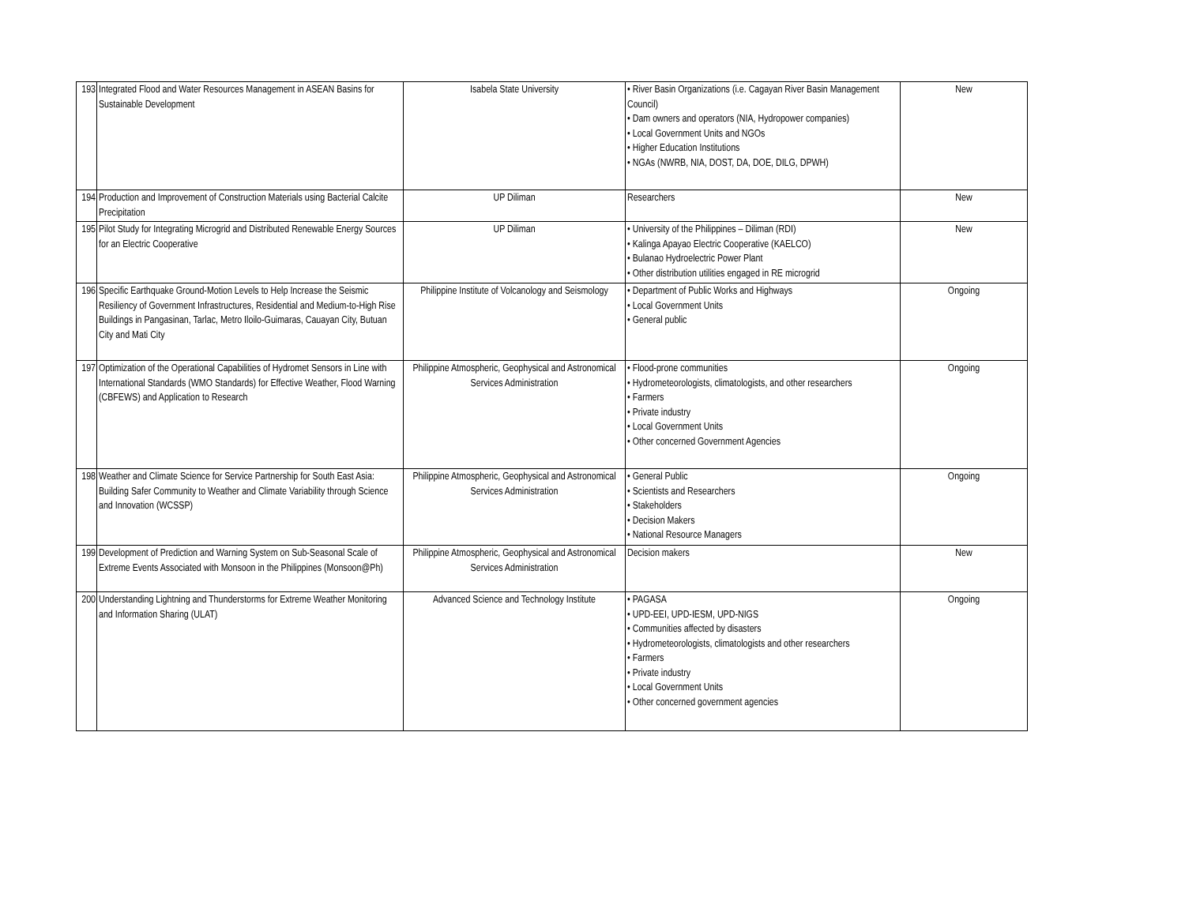| 193 | Integrated Flood and Water Resources Management in ASEAN Basins for Sustainable Development | Isabela State University | • River Basin Organizations (i.e. Cagayan River Basin Management Council) • Dam owners and operators (NIA, Hydropower companies) • Local Government Units and NGOs • Higher Education Institutions • NGAs (NWRB, NIA, DOST, DA, DOE, DILG, DPWH) | New |
| 194 | Production and Improvement of Construction Materials using Bacterial Calcite Precipitation | UP Diliman | Researchers | New |
| 195 | Pilot Study for Integrating Microgrid and Distributed Renewable Energy Sources for an Electric Cooperative | UP Diliman | • University of the Philippines – Diliman (RDI) • Kalinga Apayao Electric Cooperative (KAELCO) • Bulanao Hydroelectric Power Plant • Other distribution utilities engaged in RE microgrid | New |
| 196 | Specific Earthquake Ground-Motion Levels to Help Increase the Seismic Resiliency of Government Infrastructures, Residential and Medium-to-High Rise Buildings in Pangasinan, Tarlac, Metro Iloilo-Guimaras, Cauayan City, Butuan City and Mati City | Philippine Institute of Volcanology and Seismology | • Department of Public Works and Highways • Local Government Units • General public | Ongoing |
| 197 | Optimization of the Operational Capabilities of Hydromet Sensors in Line with International Standards (WMO Standards) for Effective Weather, Flood Warning (CBFEWS) and Application to Research | Philippine Atmospheric, Geophysical and Astronomical Services Administration | • Flood-prone communities • Hydrometeorologists, climatologists, and other researchers • Farmers • Private industry • Local Government Units • Other concerned Government Agencies | Ongoing |
| 198 | Weather and Climate Science for Service Partnership for South East Asia: Building Safer Community to Weather and Climate Variability through Science and Innovation (WCSSP) | Philippine Atmospheric, Geophysical and Astronomical Services Administration | • General Public • Scientists and Researchers • Stakeholders • Decision Makers • National Resource Managers | Ongoing |
| 199 | Development of Prediction and Warning System on Sub-Seasonal Scale of Extreme Events Associated with Monsoon in the Philippines (Monsoon@Ph) | Philippine Atmospheric, Geophysical and Astronomical Services Administration | Decision makers | New |
| 200 | Understanding Lightning and Thunderstorms for Extreme Weather Monitoring and Information Sharing (ULAT) | Advanced Science and Technology Institute | • PAGASA • UPD-EEI, UPD-IESM, UPD-NIGS • Communities affected by disasters • Hydrometeorologists, climatologists and other researchers • Farmers • Private industry • Local Government Units • Other concerned government agencies | Ongoing |